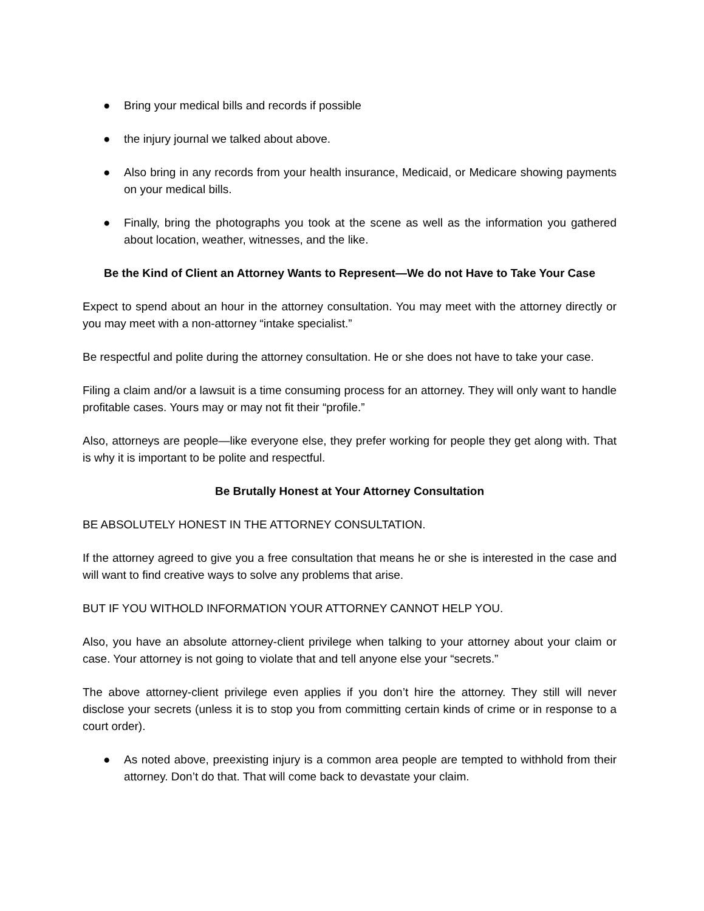● Bring your medical bills and records if possible
● the injury journal we talked about above.
● Also bring in any records from your health insurance, Medicaid, or Medicare showing payments on your medical bills.
● Finally, bring the photographs you took at the scene as well as the information you gathered about location, weather, witnesses, and the like.
Be the Kind of Client an Attorney Wants to Represent—We do not Have to Take Your Case
Expect to spend about an hour in the attorney consultation. You may meet with the attorney directly or you may meet with a non-attorney “intake specialist.”
Be respectful and polite during the attorney consultation. He or she does not have to take your case.
Filing a claim and/or a lawsuit is a time consuming process for an attorney. They will only want to handle profitable cases. Yours may or may not fit their “profile.”
Also, attorneys are people—like everyone else, they prefer working for people they get along with. That is why it is important to be polite and respectful.
Be Brutally Honest at Your Attorney Consultation
BE ABSOLUTELY HONEST IN THE ATTORNEY CONSULTATION.
If the attorney agreed to give you a free consultation that means he or she is interested in the case and will want to find creative ways to solve any problems that arise.
BUT IF YOU WITHOLD INFORMATION YOUR ATTORNEY CANNOT HELP YOU.
Also, you have an absolute attorney-client privilege when talking to your attorney about your claim or case. Your attorney is not going to violate that and tell anyone else your “secrets.”
The above attorney-client privilege even applies if you don’t hire the attorney. They still will never disclose your secrets (unless it is to stop you from committing certain kinds of crime or in response to a court order).
● As noted above, preexisting injury is a common area people are tempted to withhold from their attorney. Don’t do that. That will come back to devastate your claim.